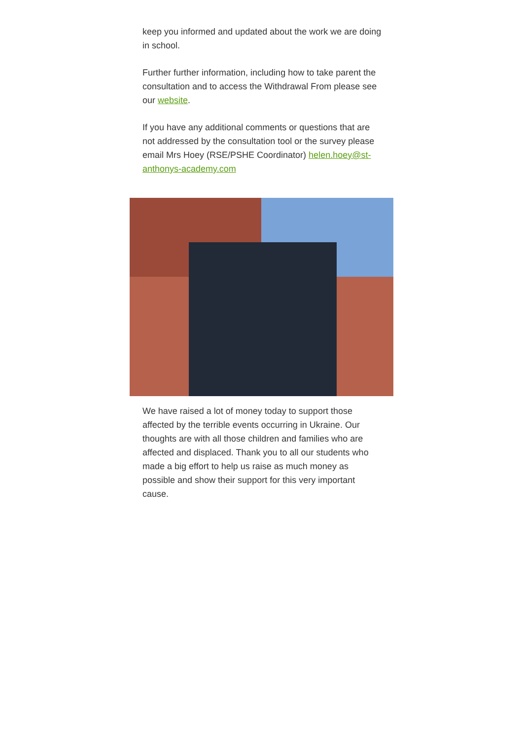keep you informed and updated about the work we are doing in school.
Further further information, including how to take parent the consultation and to access the Withdrawal From please see our website.
If you have any additional comments or questions that are not addressed by the consultation tool or the survey please email Mrs Hoey (RSE/PSHE Coordinator) helen.hoey@st-anthonys-academy.com
We have raised a lot of money today to support those affected by the terrible events occurring in Ukraine. Our thoughts are with all those children and families who are affected and displaced. Thank you to all our students who made a big effort to help us raise as much money as possible and show their support for this very important cause.